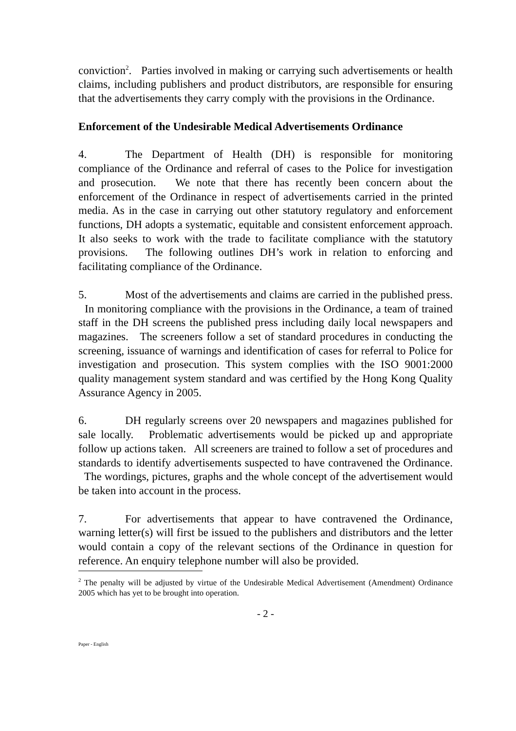conviction<sup>2</sup>. Parties involved in making or carrying such advertisements or health claims, including publishers and product distributors, are responsible for ensuring that the advertisements they carry comply with the provisions in the Ordinance.
Enforcement of the Undesirable Medical Advertisements Ordinance
4. The Department of Health (DH) is responsible for monitoring compliance of the Ordinance and referral of cases to the Police for investigation and prosecution. We note that there has recently been concern about the enforcement of the Ordinance in respect of advertisements carried in the printed media. As in the case in carrying out other statutory regulatory and enforcement functions, DH adopts a systematic, equitable and consistent enforcement approach. It also seeks to work with the trade to facilitate compliance with the statutory provisions. The following outlines DH’s work in relation to enforcing and facilitating compliance of the Ordinance.
5. Most of the advertisements and claims are carried in the published press. In monitoring compliance with the provisions in the Ordinance, a team of trained staff in the DH screens the published press including daily local newspapers and magazines. The screeners follow a set of standard procedures in conducting the screening, issuance of warnings and identification of cases for referral to Police for investigation and prosecution. This system complies with the ISO 9001:2000 quality management system standard and was certified by the Hong Kong Quality Assurance Agency in 2005.
6. DH regularly screens over 20 newspapers and magazines published for sale locally. Problematic advertisements would be picked up and appropriate follow up actions taken. All screeners are trained to follow a set of procedures and standards to identify advertisements suspected to have contravened the Ordinance. The wordings, pictures, graphs and the whole concept of the advertisement would be taken into account in the process.
7. For advertisements that appear to have contravened the Ordinance, warning letter(s) will first be issued to the publishers and distributors and the letter would contain a copy of the relevant sections of the Ordinance in question for reference. An enquiry telephone number will also be provided.
<sup>2</sup> The penalty will be adjusted by virtue of the Undesirable Medical Advertisement (Amendment) Ordinance 2005 which has yet to be brought into operation.
- 2 -
Paper - English